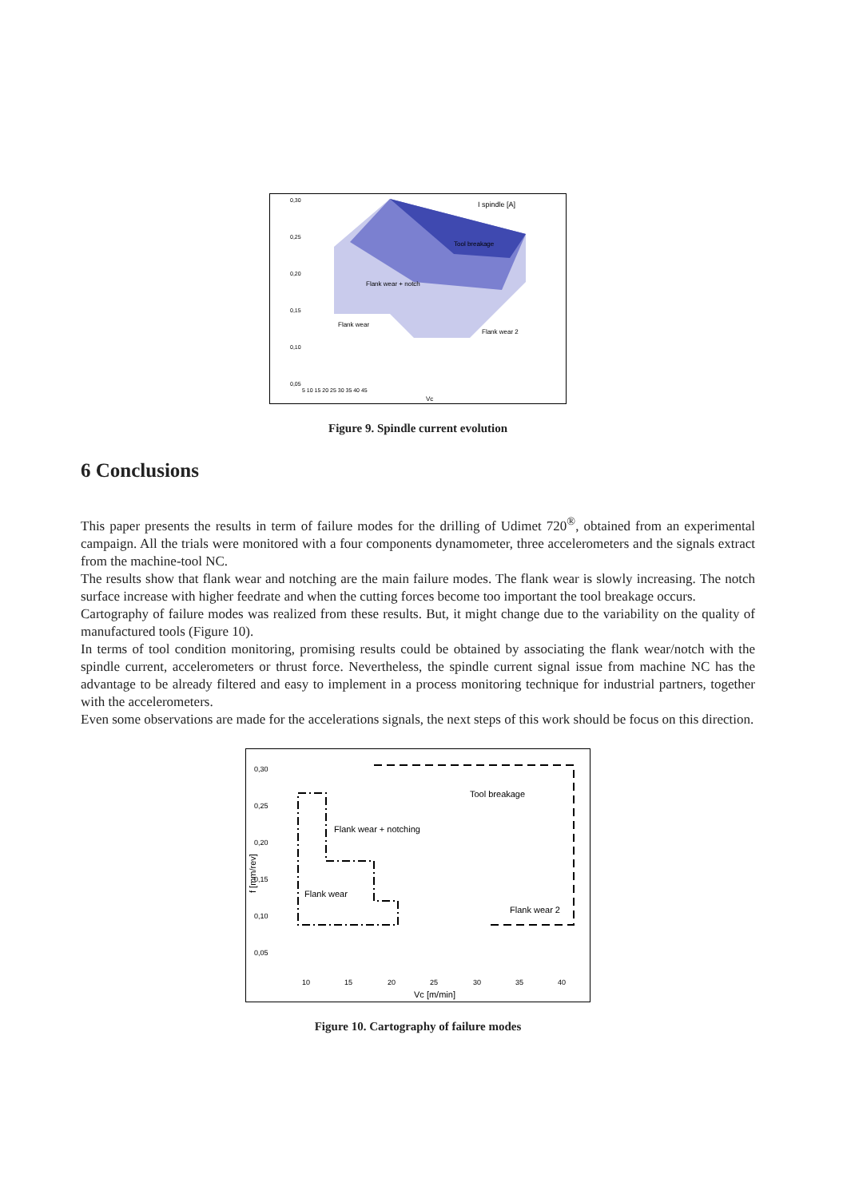I spindle [A]
Tool breakage
Flank wear + notch
Flank wear
Flank wear 2
0,30
0,25
0,20
0,15
0,10
0,05
5 10 15 20 25 30 35 40 45
Vc
Figure 9. Spindle current evolution
6 Conclusions
This paper presents the results in term of failure modes for the drilling of Udimet 720<sup>®</sup>, obtained from an experimental campaign. All the trials were monitored with a four components dynamometer, three accelerometers and the signals extract from the machine-tool NC.
The results show that flank wear and notching are the main failure modes. The flank wear is slowly increasing. The notch surface increase with higher feedrate and when the cutting forces become too important the tool breakage occurs.
Cartography of failure modes was realized from these results. But, it might change due to the variability on the quality of manufactured tools (Figure 10).
In terms of tool condition monitoring, promising results could be obtained by associating the flank wear/notch with the spindle current, accelerometers or thrust force. Nevertheless, the spindle current signal issue from machine NC has the advantage to be already filtered and easy to implement in a process monitoring technique for industrial partners, together with the accelerometers.
Even some observations are made for the accelerations signals, the next steps of this work should be focus on this direction.
Tool breakage
Flank wear + notching
Flank wear
Flank wear 2
0,30
0,25
0,20
0,15
0,10
0,05
10
15
20
25
30
35
40
Vc [m/min]
f [mm/rev]
Figure 10. Cartography of failure modes